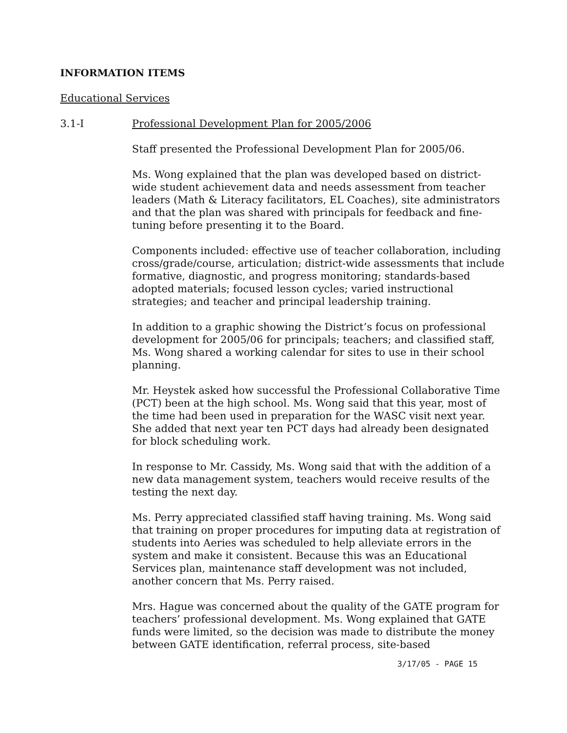INFORMATION ITEMS
Educational Services
3.1-I Professional Development Plan for 2005/2006
Staff presented the Professional Development Plan for 2005/06.
Ms. Wong explained that the plan was developed based on district-wide student achievement data and needs assessment from teacher leaders (Math & Literacy facilitators, EL Coaches), site administrators and that the plan was shared with principals for feedback and fine-tuning before presenting it to the Board.
Components included: effective use of teacher collaboration, including cross/grade/course, articulation; district-wide assessments that include formative, diagnostic, and progress monitoring; standards-based adopted materials; focused lesson cycles; varied instructional strategies; and teacher and principal leadership training.
In addition to a graphic showing the District’s focus on professional development for 2005/06 for principals; teachers; and classified staff, Ms. Wong shared a working calendar for sites to use in their school planning.
Mr. Heystek asked how successful the Professional Collaborative Time (PCT) been at the high school. Ms. Wong said that this year, most of the time had been used in preparation for the WASC visit next year. She added that next year ten PCT days had already been designated for block scheduling work.
In response to Mr. Cassidy, Ms. Wong said that with the addition of a new data management system, teachers would receive results of the testing the next day.
Ms. Perry appreciated classified staff having training. Ms. Wong said that training on proper procedures for imputing data at registration of students into Aeries was scheduled to help alleviate errors in the system and make it consistent. Because this was an Educational Services plan, maintenance staff development was not included, another concern that Ms. Perry raised.
Mrs. Hague was concerned about the quality of the GATE program for teachers’ professional development. Ms. Wong explained that GATE funds were limited, so the decision was made to distribute the money between GATE identification, referral process, site-based
3/17/05 - PAGE 15